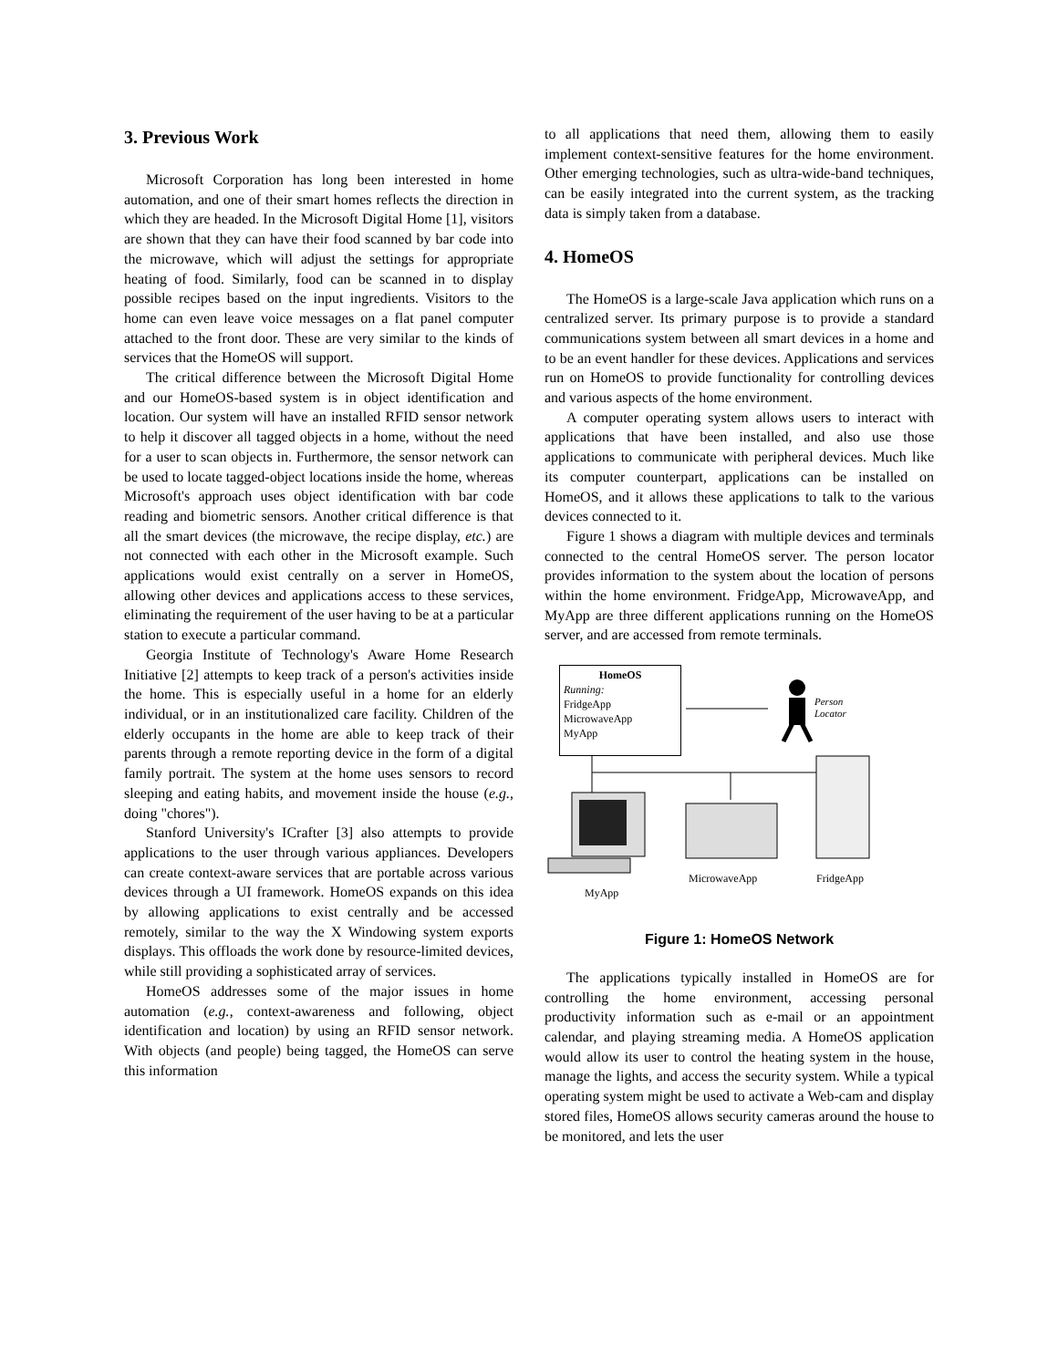3. Previous Work
Microsoft Corporation has long been interested in home automation, and one of their smart homes reflects the direction in which they are headed. In the Microsoft Digital Home [1], visitors are shown that they can have their food scanned by bar code into the microwave, which will adjust the settings for appropriate heating of food. Similarly, food can be scanned in to display possible recipes based on the input ingredients. Visitors to the home can even leave voice messages on a flat panel computer attached to the front door. These are very similar to the kinds of services that the HomeOS will support.
The critical difference between the Microsoft Digital Home and our HomeOS-based system is in object identification and location. Our system will have an installed RFID sensor network to help it discover all tagged objects in a home, without the need for a user to scan objects in. Furthermore, the sensor network can be used to locate tagged-object locations inside the home, whereas Microsoft's approach uses object identification with bar code reading and biometric sensors. Another critical difference is that all the smart devices (the microwave, the recipe display, etc.) are not connected with each other in the Microsoft example. Such applications would exist centrally on a server in HomeOS, allowing other devices and applications access to these services, eliminating the requirement of the user having to be at a particular station to execute a particular command.
Georgia Institute of Technology's Aware Home Research Initiative [2] attempts to keep track of a person's activities inside the home. This is especially useful in a home for an elderly individual, or in an institutionalized care facility. Children of the elderly occupants in the home are able to keep track of their parents through a remote reporting device in the form of a digital family portrait. The system at the home uses sensors to record sleeping and eating habits, and movement inside the house (e.g., doing "chores").
Stanford University's ICrafter [3] also attempts to provide applications to the user through various appliances. Developers can create context-aware services that are portable across various devices through a UI framework. HomeOS expands on this idea by allowing applications to exist centrally and be accessed remotely, similar to the way the X Windowing system exports displays. This offloads the work done by resource-limited devices, while still providing a sophisticated array of services.
HomeOS addresses some of the major issues in home automation (e.g., context-awareness and following, object identification and location) by using an RFID sensor network. With objects (and people) being tagged, the HomeOS can serve this information
to all applications that need them, allowing them to easily implement context-sensitive features for the home environment. Other emerging technologies, such as ultra-wide-band techniques, can be easily integrated into the current system, as the tracking data is simply taken from a database.
4. HomeOS
The HomeOS is a large-scale Java application which runs on a centralized server. Its primary purpose is to provide a standard communications system between all smart devices in a home and to be an event handler for these devices. Applications and services run on HomeOS to provide functionality for controlling devices and various aspects of the home environment.
A computer operating system allows users to interact with applications that have been installed, and also use those applications to communicate with peripheral devices. Much like its computer counterpart, applications can be installed on HomeOS, and it allows these applications to talk to the various devices connected to it.
Figure 1 shows a diagram with multiple devices and terminals connected to the central HomeOS server. The person locator provides information to the system about the location of persons within the home environment. FridgeApp, MicrowaveApp, and MyApp are three different applications running on the HomeOS server, and are accessed from remote terminals.
HomeOS
Running:
FridgeApp
MicrowaveApp
MyApp
Person
Locator
MicrowaveApp FridgeApp
MyApp
Figure 1: HomeOS Network
The applications typically installed in HomeOS are for controlling the home environment, accessing personal productivity information such as e-mail or an appointment calendar, and playing streaming media. A HomeOS application would allow its user to control the heating system in the house, manage the lights, and access the security system. While a typical operating system might be used to activate a Web-cam and display stored files, HomeOS allows security cameras around the house to be monitored, and lets the user